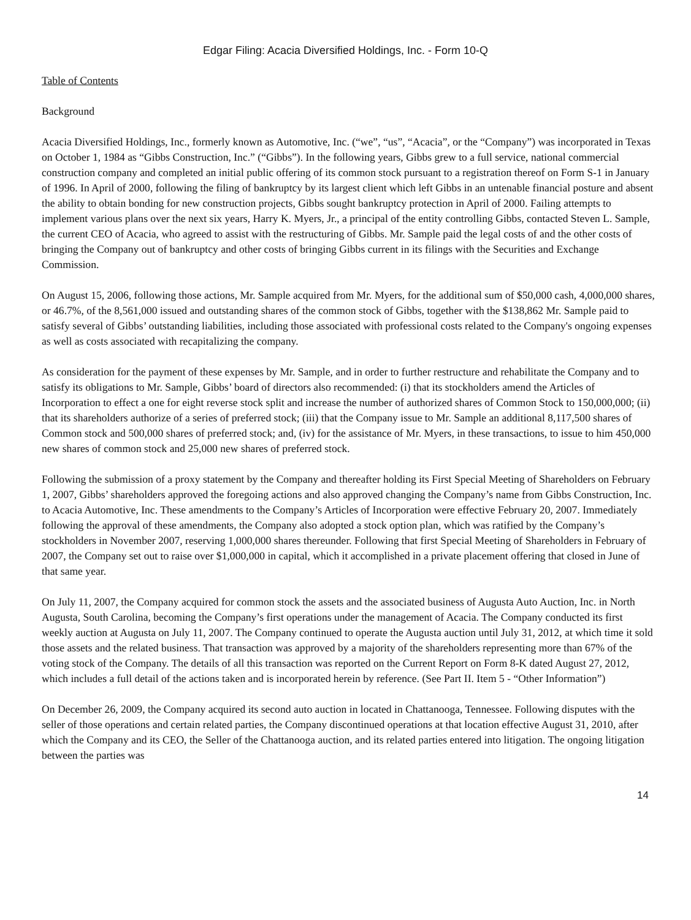Edgar Filing: Acacia Diversified Holdings, Inc. - Form 10-Q
Table of Contents
Background
Acacia Diversified Holdings, Inc., formerly known as Automotive, Inc. (“we”, “us”, “Acacia”, or the “Company”) was incorporated in Texas on October 1, 1984 as “Gibbs Construction, Inc.” (“Gibbs”). In the following years, Gibbs grew to a full service, national commercial construction company and completed an initial public offering of its common stock pursuant to a registration thereof on Form S-1 in January of 1996. In April of 2000, following the filing of bankruptcy by its largest client which left Gibbs in an untenable financial posture and absent the ability to obtain bonding for new construction projects, Gibbs sought bankruptcy protection in April of 2000. Failing attempts to implement various plans over the next six years, Harry K. Myers, Jr., a principal of the entity controlling Gibbs, contacted Steven L. Sample, the current CEO of Acacia, who agreed to assist with the restructuring of Gibbs. Mr. Sample paid the legal costs of and the other costs of bringing the Company out of bankruptcy and other costs of bringing Gibbs current in its filings with the Securities and Exchange Commission.
On August 15, 2006, following those actions, Mr. Sample acquired from Mr. Myers, for the additional sum of $50,000 cash, 4,000,000 shares, or 46.7%, of the 8,561,000 issued and outstanding shares of the common stock of Gibbs, together with the $138,862 Mr. Sample paid to satisfy several of Gibbs’ outstanding liabilities, including those associated with professional costs related to the Company's ongoing expenses as well as costs associated with recapitalizing the company.
As consideration for the payment of these expenses by Mr. Sample, and in order to further restructure and rehabilitate the Company and to satisfy its obligations to Mr. Sample, Gibbs’ board of directors also recommended: (i) that its stockholders amend the Articles of Incorporation to effect a one for eight reverse stock split and increase the number of authorized shares of Common Stock to 150,000,000; (ii) that its shareholders authorize of a series of preferred stock; (iii) that the Company issue to Mr. Sample an additional 8,117,500 shares of Common stock and 500,000 shares of preferred stock; and, (iv) for the assistance of Mr. Myers, in these transactions, to issue to him 450,000 new shares of common stock and 25,000 new shares of preferred stock.
Following the submission of a proxy statement by the Company and thereafter holding its First Special Meeting of Shareholders on February 1, 2007, Gibbs’ shareholders approved the foregoing actions and also approved changing the Company’s name from Gibbs Construction, Inc. to Acacia Automotive, Inc. These amendments to the Company’s Articles of Incorporation were effective February 20, 2007. Immediately following the approval of these amendments, the Company also adopted a stock option plan, which was ratified by the Company’s stockholders in November 2007, reserving 1,000,000 shares thereunder. Following that first Special Meeting of Shareholders in February of 2007, the Company set out to raise over $1,000,000 in capital, which it accomplished in a private placement offering that closed in June of that same year.
On July 11, 2007, the Company acquired for common stock the assets and the associated business of Augusta Auto Auction, Inc. in North Augusta, South Carolina, becoming the Company’s first operations under the management of Acacia. The Company conducted its first weekly auction at Augusta on July 11, 2007. The Company continued to operate the Augusta auction until July 31, 2012, at which time it sold those assets and the related business. That transaction was approved by a majority of the shareholders representing more than 67% of the voting stock of the Company. The details of all this transaction was reported on the Current Report on Form 8-K dated August 27, 2012, which includes a full detail of the actions taken and is incorporated herein by reference. (See Part II. Item 5 - “Other Information”)
On December 26, 2009, the Company acquired its second auto auction in located in Chattanooga, Tennessee. Following disputes with the seller of those operations and certain related parties, the Company discontinued operations at that location effective August 31, 2010, after which the Company and its CEO, the Seller of the Chattanooga auction, and its related parties entered into litigation. The ongoing litigation between the parties was
14